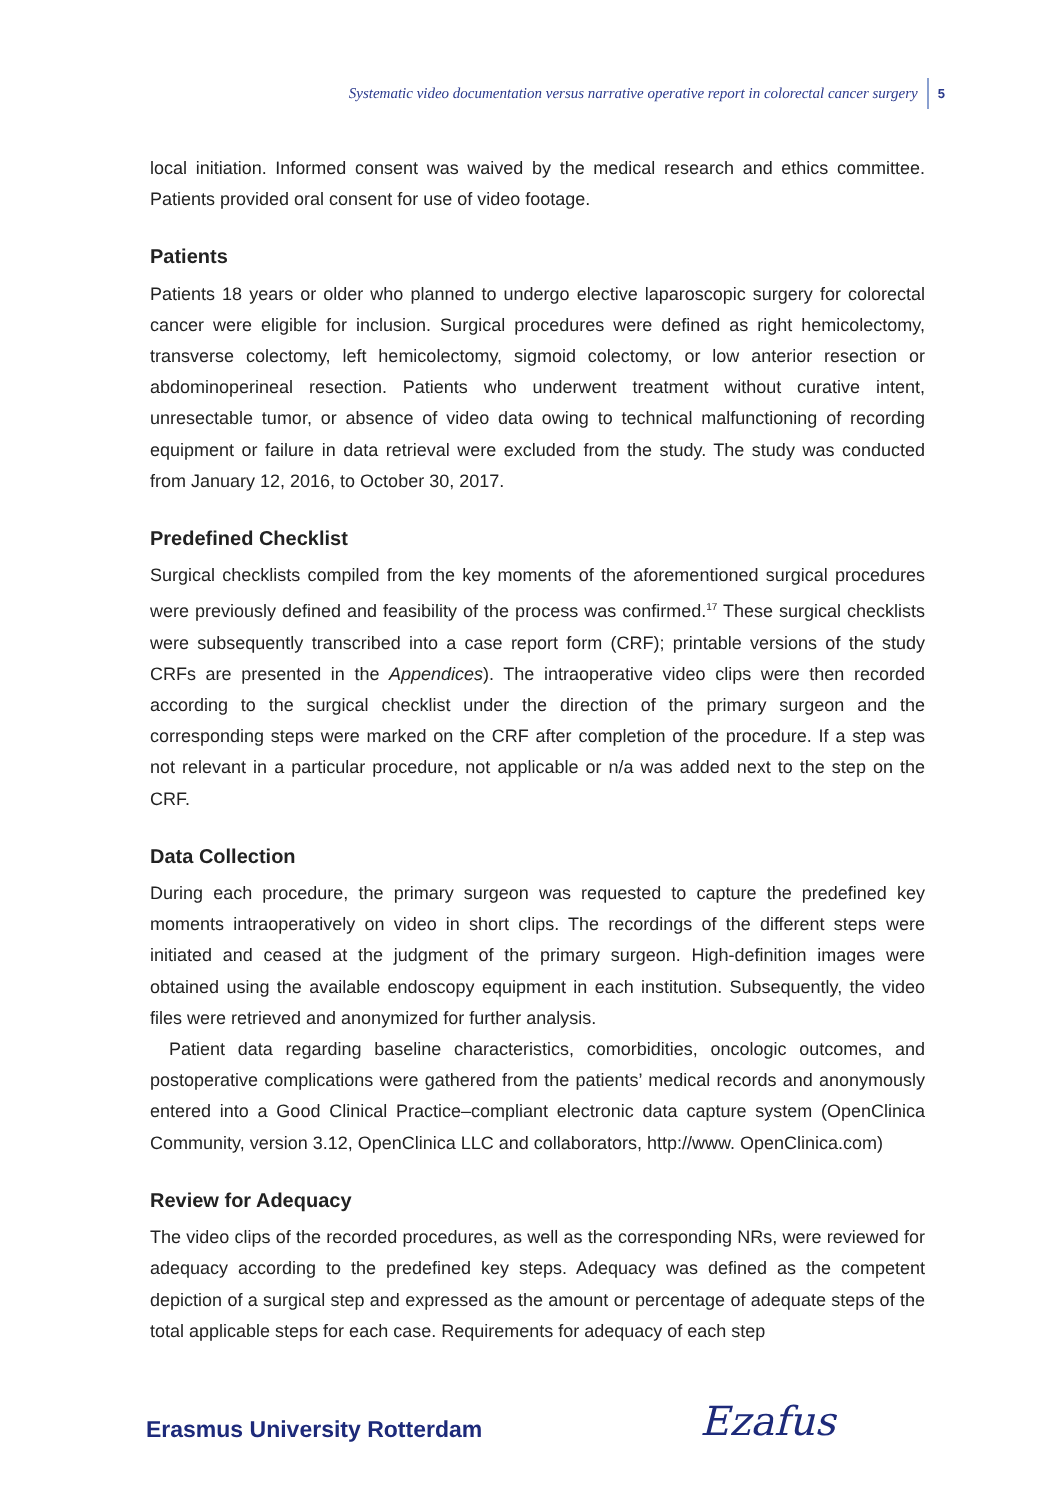Systematic video documentation versus narrative operative report in colorectal cancer surgery 5
local initiation. Informed consent was waived by the medical research and ethics committee. Patients provided oral consent for use of video footage.
Patients
Patients 18 years or older who planned to undergo elective laparoscopic surgery for colorectal cancer were eligible for inclusion. Surgical procedures were defined as right hemicolectomy, transverse colectomy, left hemicolectomy, sigmoid colectomy, or low anterior resection or abdominoperineal resection. Patients who underwent treatment without curative intent, unresectable tumor, or absence of video data owing to technical malfunctioning of recording equipment or failure in data retrieval were excluded from the study. The study was conducted from January 12, 2016, to October 30, 2017.
Predefined Checklist
Surgical checklists compiled from the key moments of the aforementioned surgical procedures were previously defined and feasibility of the process was confirmed.<sup>17</sup> These surgical checklists were subsequently transcribed into a case report form (CRF); printable versions of the study CRFs are presented in the Appendices). The intraoperative video clips were then recorded according to the surgical checklist under the direction of the primary surgeon and the corresponding steps were marked on the CRF after completion of the procedure. If a step was not relevant in a particular procedure, not applicable or n/a was added next to the step on the CRF.
Data Collection
During each procedure, the primary surgeon was requested to capture the predefined key moments intraoperatively on video in short clips. The recordings of the different steps were initiated and ceased at the judgment of the primary surgeon. High-definition images were obtained using the available endoscopy equipment in each institution. Subsequently, the video files were retrieved and anonymized for further analysis.
Patient data regarding baseline characteristics, comorbidities, oncologic outcomes, and postoperative complications were gathered from the patients’ medical records and anonymously entered into a Good Clinical Practice–compliant electronic data capture system (OpenClinica Community, version 3.12, OpenClinica LLC and collaborators, http://www. OpenClinica.com)
Review for Adequacy
The video clips of the recorded procedures, as well as the corresponding NRs, were reviewed for adequacy according to the predefined key steps. Adequacy was defined as the competent depiction of a surgical step and expressed as the amount or percentage of adequate steps of the total applicable steps for each case. Requirements for adequacy of each step
Erasmus University Rotterdam Ezafus